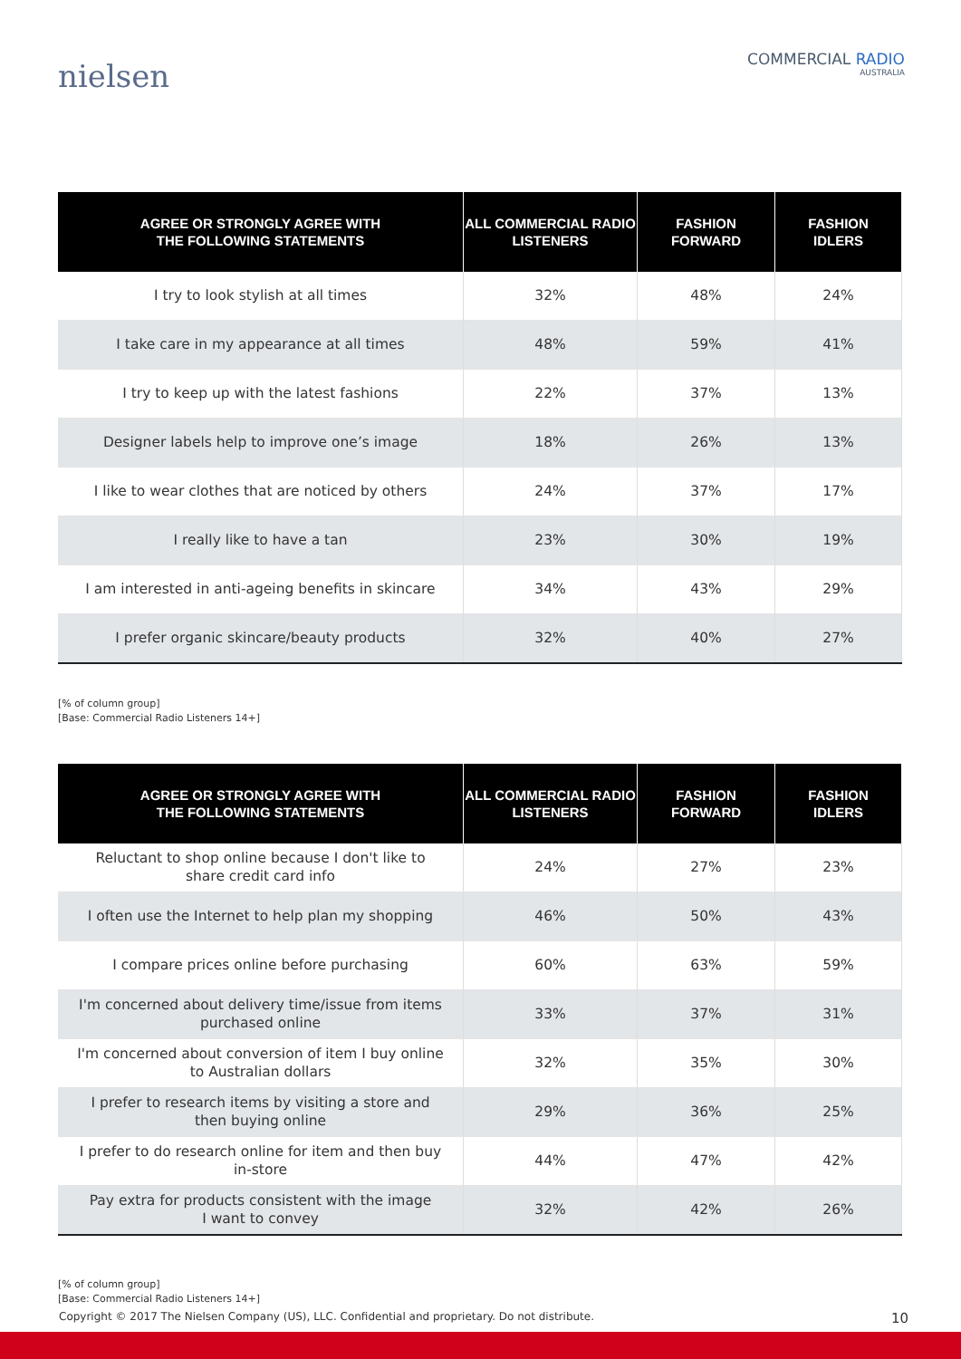nielsen
COMMERCIAL RADIO
AUSTRALIA
| AGREE OR STRONGLY AGREE WITH THE FOLLOWING STATEMENTS | ALL COMMERCIAL RADIO LISTENERS | FASHION FORWARD | FASHION IDLERS |
| --- | --- | --- | --- |
| I try to look stylish at all times | 32% | 48% | 24% |
| I take care in my appearance at all times | 48% | 59% | 41% |
| I try to keep up with the latest fashions | 22% | 37% | 13% |
| Designer labels help to improve one’s image | 18% | 26% | 13% |
| I like to wear clothes that are noticed by others | 24% | 37% | 17% |
| I really like to have a tan | 23% | 30% | 19% |
| I am interested in anti-ageing benefits in skincare | 34% | 43% | 29% |
| I prefer organic skincare/beauty products | 32% | 40% | 27% |
[% of column group]
[Base: Commercial Radio Listeners 14+]
| AGREE OR STRONGLY AGREE WITH THE FOLLOWING STATEMENTS | ALL COMMERCIAL RADIO LISTENERS | FASHION FORWARD | FASHION IDLERS |
| --- | --- | --- | --- |
| Reluctant to shop online because I don't like to share credit card info | 24% | 27% | 23% |
| I often use the Internet to help plan my shopping | 46% | 50% | 43% |
| I compare prices online before purchasing | 60% | 63% | 59% |
| I'm concerned about delivery time/issue from items purchased online | 33% | 37% | 31% |
| I'm concerned about conversion of item I buy online to Australian dollars | 32% | 35% | 30% |
| I prefer to research items by visiting a store and then buying online | 29% | 36% | 25% |
| I prefer to do research online for item and then buy in-store | 44% | 47% | 42% |
| Pay extra for products consistent with the image I want to convey | 32% | 42% | 26% |
[% of column group]
[Base: Commercial Radio Listeners 14+]
Copyright © 2017 The Nielsen Company (US), LLC. Confidential and proprietary. Do not distribute. 10